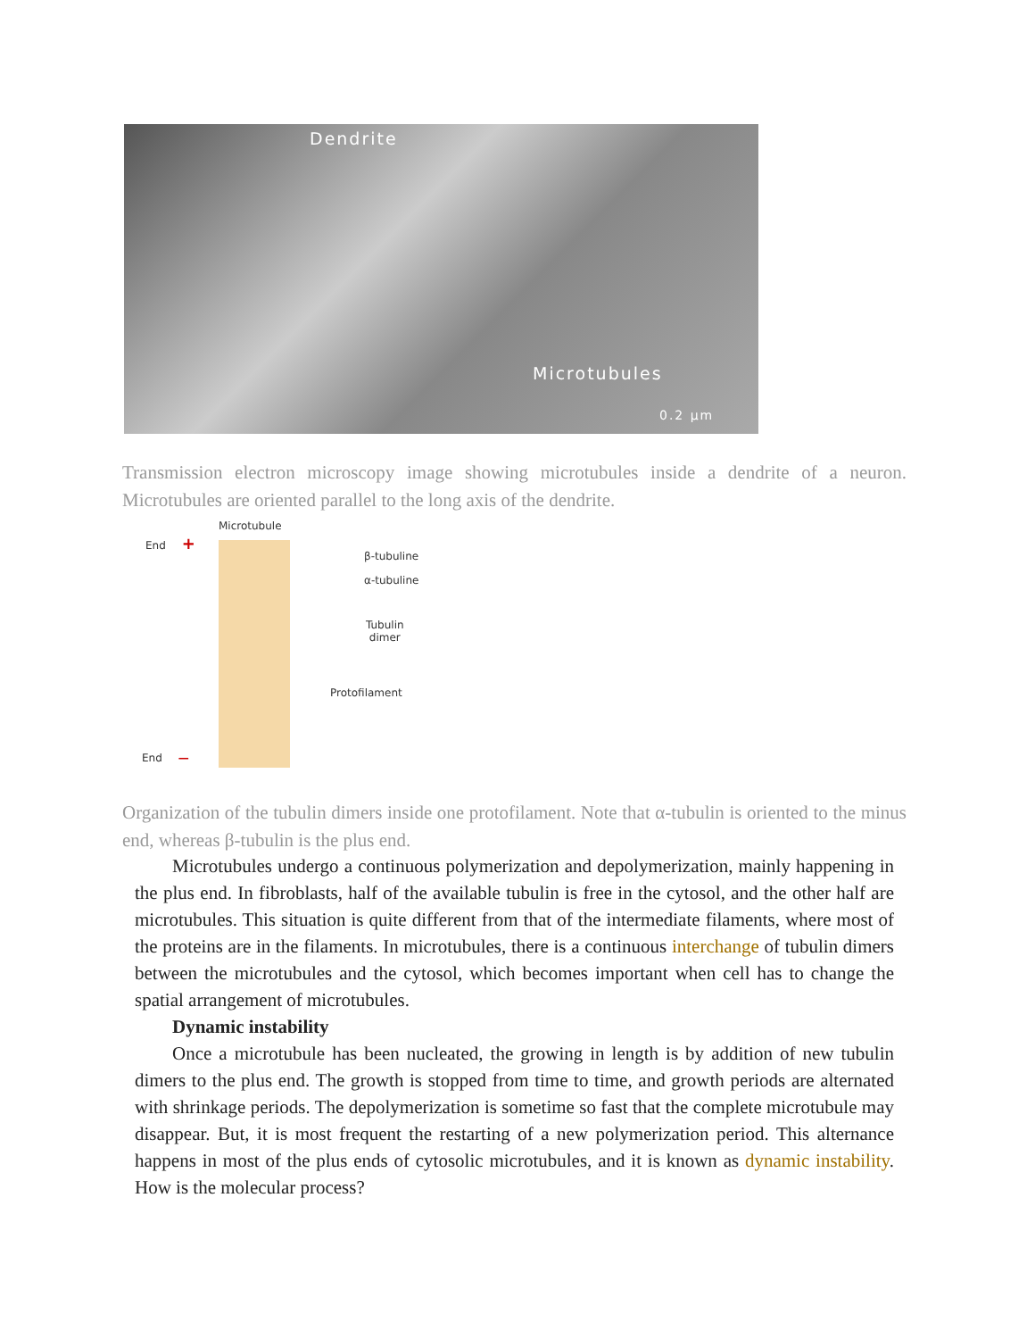Dendrite
Microtubules
0.2 µm
Transmission electron microscopy image showing microtubules inside a dendrite of a neuron. Microtubules are oriented parallel to the long axis of the dendrite.
Microtubule
End +
β-tubuline
α-tubuline
Tubulin
dimer
Protofilament
End —
Organization of the tubulin dimers inside one protofilament. Note that α-tubulin is oriented to the minus end, whereas β-tubulin is the plus end.
Microtubules undergo a continuous polymerization and depolymerization, mainly happening in the plus end. In fibroblasts, half of the available tubulin is free in the cytosol, and the other half are microtubules. This situation is quite different from that of the intermediate filaments, where most of the proteins are in the filaments. In microtubules, there is a continuous interchange of tubulin dimers between the microtubules and the cytosol, which becomes important when cell has to change the spatial arrangement of microtubules.
Dynamic instability
Once a microtubule has been nucleated, the growing in length is by addition of new tubulin dimers to the plus end. The growth is stopped from time to time, and growth periods are alternated with shrinkage periods. The depolymerization is sometime so fast that the complete microtubule may disappear. But, it is most frequent the restarting of a new polymerization period. This alternance happens in most of the plus ends of cytosolic microtubules, and it is known as dynamic instability. How is the molecular process?